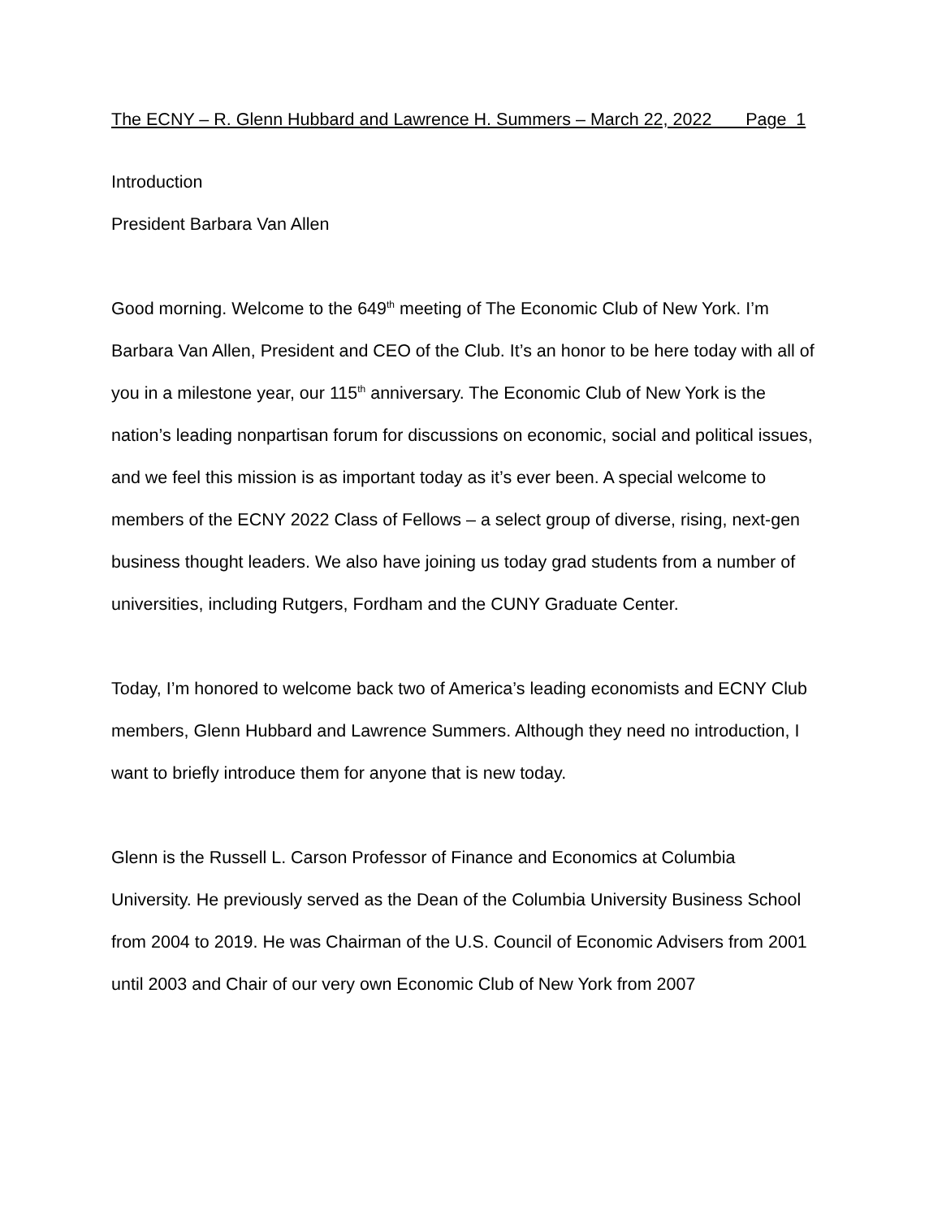The ECNY – R. Glenn Hubbard and Lawrence H. Summers – March 22, 2022 Page 1
Introduction
President Barbara Van Allen
Good morning. Welcome to the 649<sup>th</sup> meeting of The Economic Club of New York. I’m Barbara Van Allen, President and CEO of the Club. It’s an honor to be here today with all of you in a milestone year, our 115<sup>th</sup> anniversary. The Economic Club of New York is the nation’s leading nonpartisan forum for discussions on economic, social and political issues, and we feel this mission is as important today as it’s ever been. A special welcome to members of the ECNY 2022 Class of Fellows – a select group of diverse, rising, next-gen business thought leaders. We also have joining us today grad students from a number of universities, including Rutgers, Fordham and the CUNY Graduate Center.
Today, I’m honored to welcome back two of America’s leading economists and ECNY Club members, Glenn Hubbard and Lawrence Summers. Although they need no introduction, I want to briefly introduce them for anyone that is new today.
Glenn is the Russell L. Carson Professor of Finance and Economics at Columbia University. He previously served as the Dean of the Columbia University Business School from 2004 to 2019. He was Chairman of the U.S. Council of Economic Advisers from 2001 until 2003 and Chair of our very own Economic Club of New York from 2007